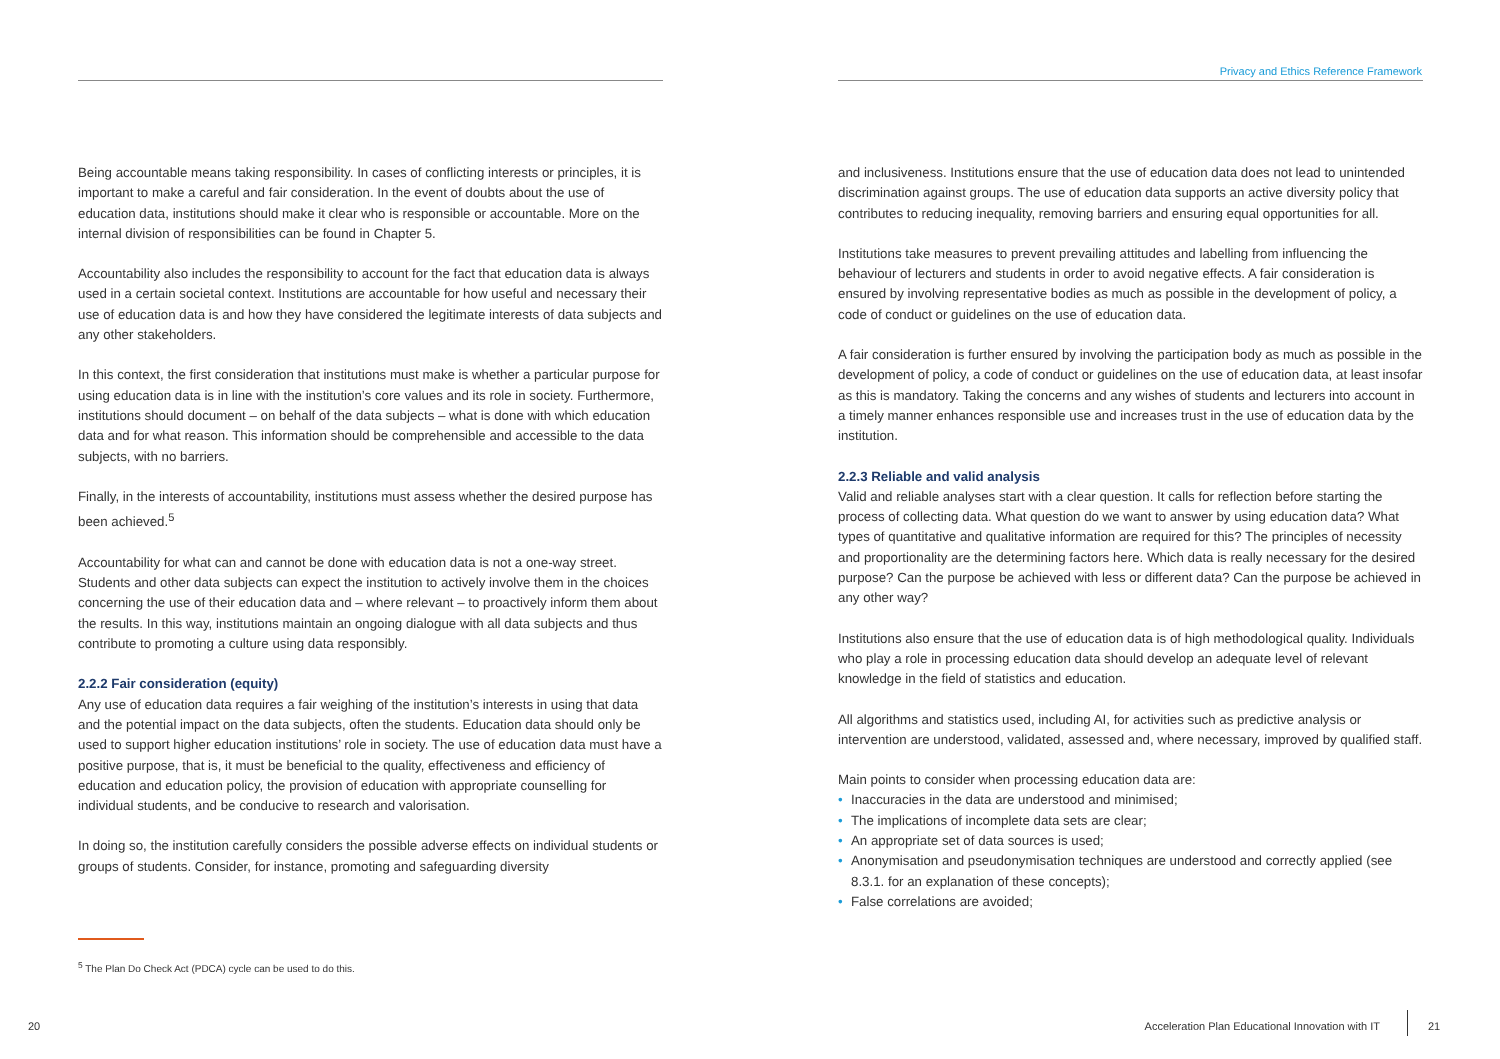Privacy and Ethics Reference Framework
Being accountable means taking responsibility. In cases of conflicting interests or principles, it is important to make a careful and fair consideration. In the event of doubts about the use of education data, institutions should make it clear who is responsible or accountable. More on the internal division of responsibilities can be found in Chapter 5.
Accountability also includes the responsibility to account for the fact that education data is always used in a certain societal context. Institutions are accountable for how useful and necessary their use of education data is and how they have considered the legitimate interests of data subjects and any other stakeholders.
In this context, the first consideration that institutions must make is whether a particular purpose for using education data is in line with the institution’s core values and its role in society. Furthermore, institutions should document – on behalf of the data subjects – what is done with which education data and for what reason. This information should be comprehensible and accessible to the data subjects, with no barriers.
Finally, in the interests of accountability, institutions must assess whether the desired purpose has been achieved.<sup>5</sup>
Accountability for what can and cannot be done with education data is not a one-way street. Students and other data subjects can expect the institution to actively involve them in the choices concerning the use of their education data and – where relevant – to proactively inform them about the results. In this way, institutions maintain an ongoing dialogue with all data subjects and thus contribute to promoting a culture using data responsibly.
2.2.2 Fair consideration (equity)
Any use of education data requires a fair weighing of the institution’s interests in using that data and the potential impact on the data subjects, often the students. Education data should only be used to support higher education institutions’ role in society. The use of education data must have a positive purpose, that is, it must be beneficial to the quality, effectiveness and efficiency of education and education policy, the provision of education with appropriate counselling for individual students, and be conducive to research and valorisation.
In doing so, the institution carefully considers the possible adverse effects on individual students or groups of students. Consider, for instance, promoting and safeguarding diversity
<sup>5</sup> The Plan Do Check Act (PDCA) cycle can be used to do this.
and inclusiveness. Institutions ensure that the use of education data does not lead to unintended discrimination against groups. The use of education data supports an active diversity policy that contributes to reducing inequality, removing barriers and ensuring equal opportunities for all.
Institutions take measures to prevent prevailing attitudes and labelling from influencing the behaviour of lecturers and students in order to avoid negative effects. A fair consideration is ensured by involving representative bodies as much as possible in the development of policy, a code of conduct or guidelines on the use of education data.
A fair consideration is further ensured by involving the participation body as much as possible in the development of policy, a code of conduct or guidelines on the use of education data, at least insofar as this is mandatory. Taking the concerns and any wishes of students and lecturers into account in a timely manner enhances responsible use and increases trust in the use of education data by the institution.
2.2.3 Reliable and valid analysis
Valid and reliable analyses start with a clear question. It calls for reflection before starting the process of collecting data. What question do we want to answer by using education data? What types of quantitative and qualitative information are required for this? The principles of necessity and proportionality are the determining factors here. Which data is really necessary for the desired purpose? Can the purpose be achieved with less or different data? Can the purpose be achieved in any other way?
Institutions also ensure that the use of education data is of high methodological quality. Individuals who play a role in processing education data should develop an adequate level of relevant knowledge in the field of statistics and education.
All algorithms and statistics used, including AI, for activities such as predictive analysis or intervention are understood, validated, assessed and, where necessary, improved by qualified staff.
Main points to consider when processing education data are:
• Inaccuracies in the data are understood and minimised;
• The implications of incomplete data sets are clear;
• An appropriate set of data sources is used;
• Anonymisation and pseudonymisation techniques are understood and correctly applied (see 8.3.1. for an explanation of these concepts);
• False correlations are avoided;
20
Acceleration Plan Educational Innovation with IT
21